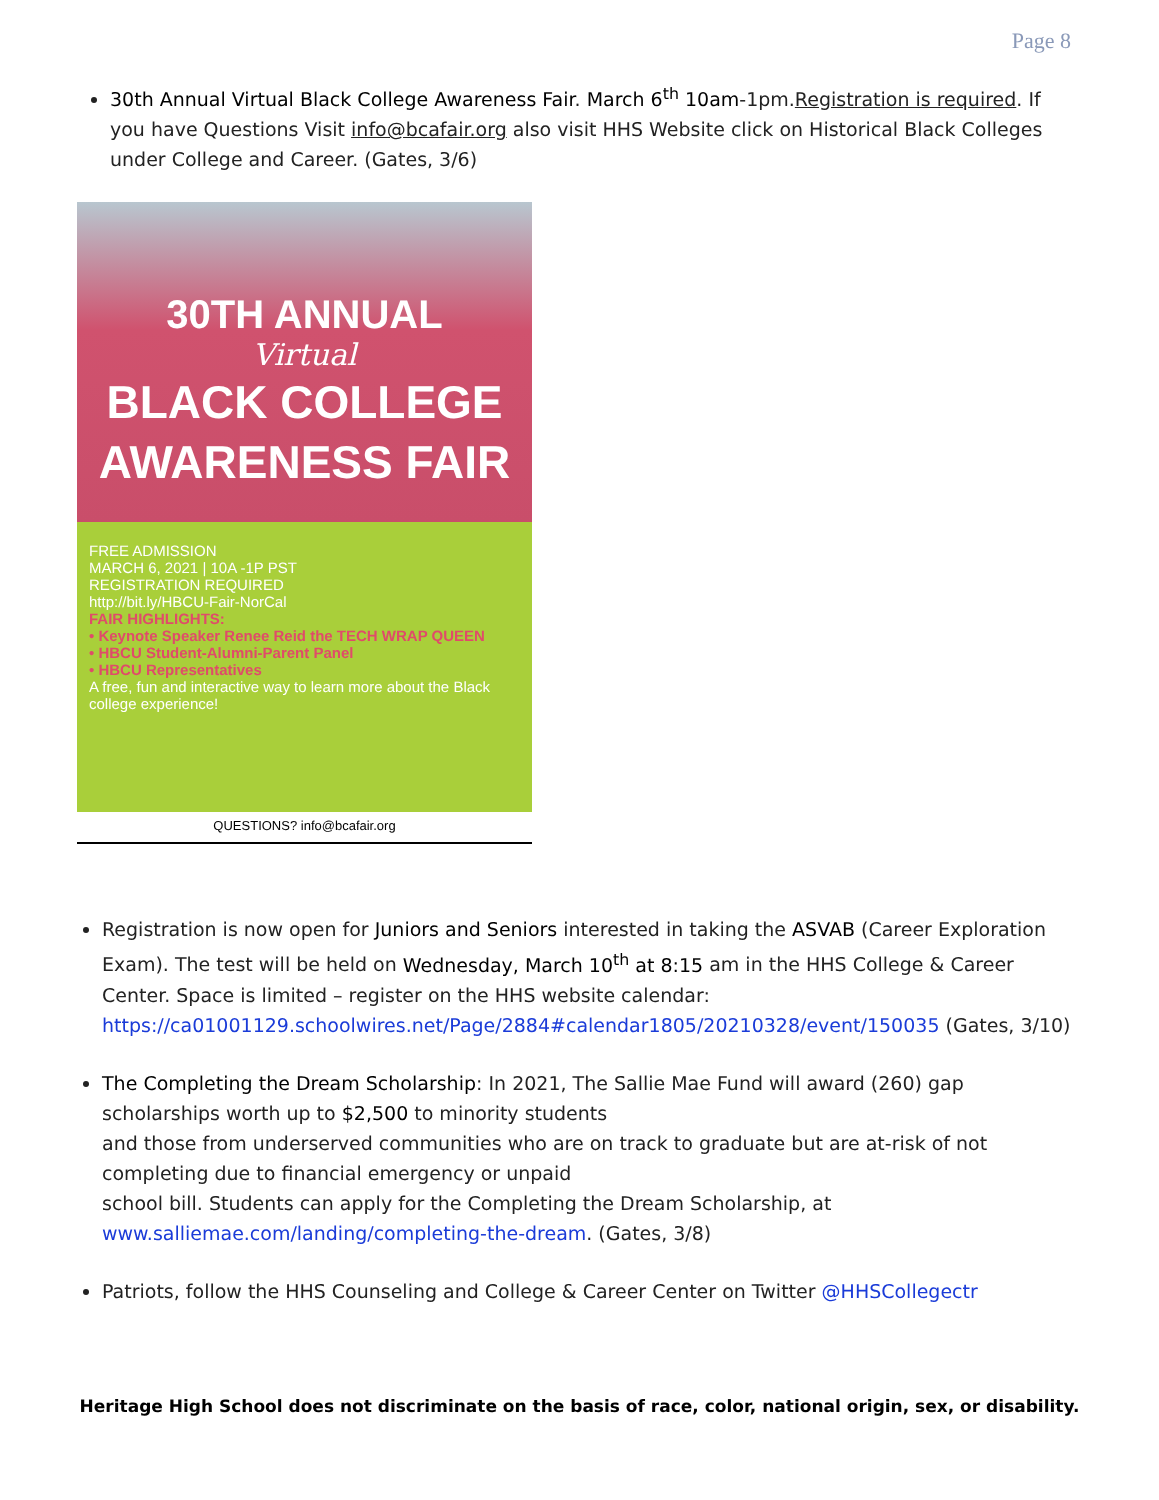Page 8
30th Annual Virtual Black College Awareness Fair. March 6<sup>th</sup> 10am-1pm.Registration is required. If you have Questions Visit info@bcafair.org also visit HHS Website click on Historical Black Colleges under College and Career. (Gates, 3/6)
30TH ANNUAL
Virtual
BLACK COLLEGE
AWARENESS FAIR
FREE ADMISSION
MARCH 6, 2021 | 10A -1P PST
REGISTRATION REQUIRED
http://bit.ly/HBCU-Fair-NorCal
FAIR HIGHLIGHTS:
• Keynote Speaker Renee Reid the TECH WRAP QUEEN
• HBCU Student-Alumni-Parent Panel
• HBCU Representatives
A free, fun and interactive way to learn more about the Black college experience!
QUESTIONS? info@bcafair.org
Registration is now open for Juniors and Seniors interested in taking the ASVAB (Career Exploration Exam). The test will be held on Wednesday, March 10<sup>th</sup> at 8:15 am in the HHS College & Career Center. Space is limited – register on the HHS website calendar: https://ca01001129.schoolwires.net/Page/2884#calendar1805/20210328/event/150035 (Gates, 3/10)
The Completing the Dream Scholarship: In 2021, The Sallie Mae Fund will award (260) gap scholarships worth up to $2,500 to minority students
and those from underserved communities who are on track to graduate but are at-risk of not completing due to financial emergency or unpaid
school bill. Students can apply for the Completing the Dream Scholarship, at www.salliemae.com/landing/completing-the-dream. (Gates, 3/8)
Patriots, follow the HHS Counseling and College & Career Center on Twitter @HHSCollegectr
Heritage High School does not discriminate on the basis of race, color, national origin, sex, or disability.